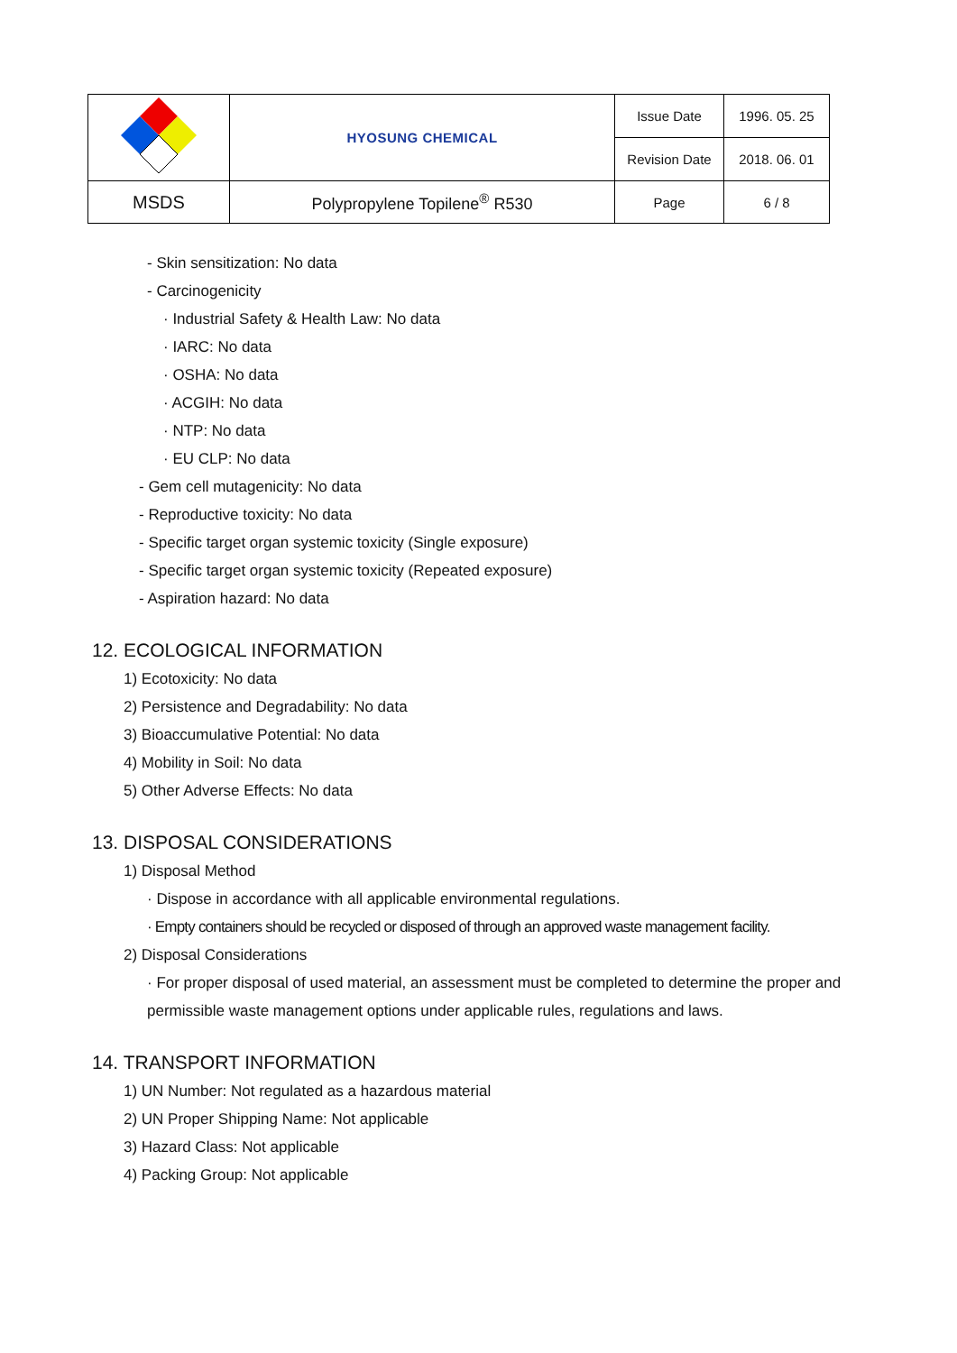| | HYOSUNG CHEMICAL | Issue Date | 1996. 05. 25 |
| | | Revision Date | 2018. 06. 01 |
| MSDS | Polypropylene Topilene<sup>®</sup> R530 | Page | 6 / 8 |
- Skin sensitization: No data
- Carcinogenicity
· Industrial Safety & Health Law: No data
· IARC: No data
· OSHA: No data
· ACGIH: No data
· NTP: No data
· EU CLP: No data
- Gem cell mutagenicity: No data
- Reproductive toxicity: No data
- Specific target organ systemic toxicity (Single exposure)
- Specific target organ systemic toxicity (Repeated exposure)
- Aspiration hazard: No data
12. ECOLOGICAL INFORMATION
1) Ecotoxicity: No data
2) Persistence and Degradability: No data
3) Bioaccumulative Potential: No data
4) Mobility in Soil: No data
5) Other Adverse Effects: No data
13. DISPOSAL CONSIDERATIONS
1) Disposal Method
· Dispose in accordance with all applicable environmental regulations.
· Empty containers should be recycled or disposed of through an approved waste management facility.
2) Disposal Considerations
· For proper disposal of used material, an assessment must be completed to determine the proper and permissible waste management options under applicable rules, regulations and laws.
14. TRANSPORT INFORMATION
1) UN Number: Not regulated as a hazardous material
2) UN Proper Shipping Name: Not applicable
3) Hazard Class: Not applicable
4) Packing Group: Not applicable